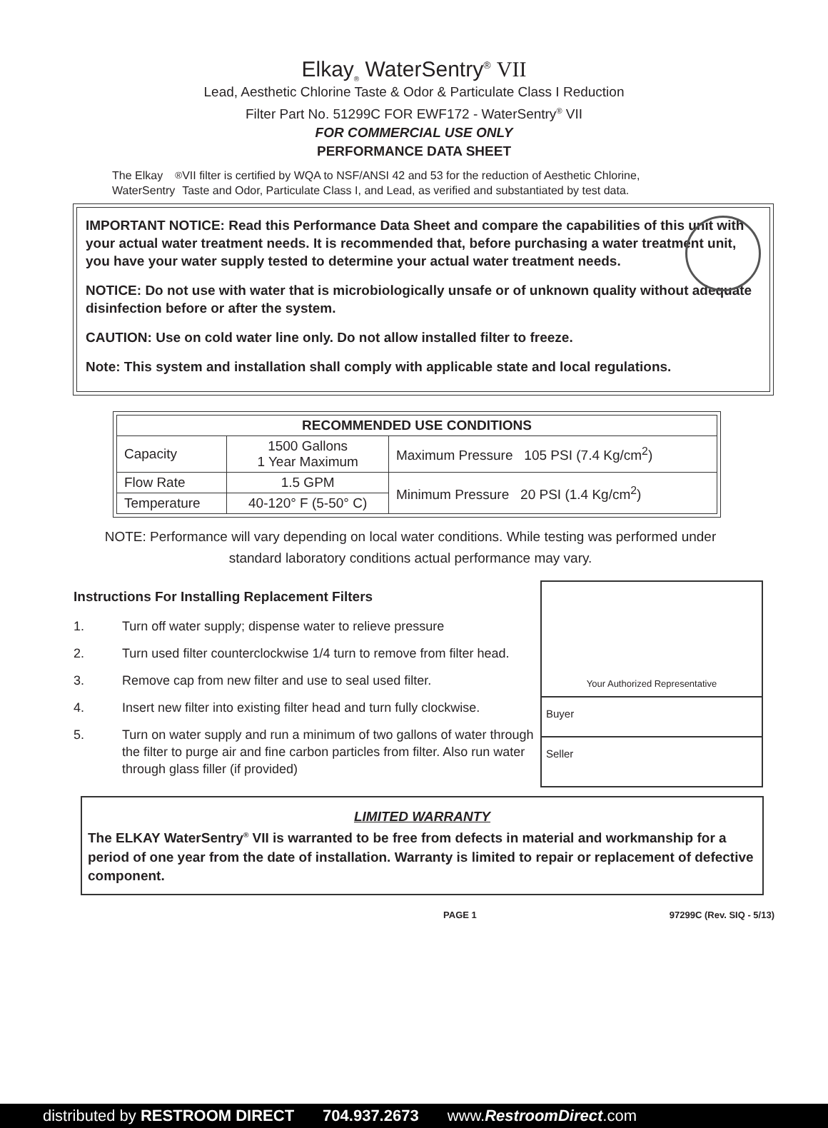Elkay<sub>®</sub> WaterSentry<sup>®</sup> VII
Lead, Aesthetic Chlorine Taste & Odor & Particulate Class I Reduction
Filter Part No. 51299C FOR EWF172 - WaterSentry<sup>®</sup> VII
FOR COMMERCIAL USE ONLY
PERFORMANCE DATA SHEET
The Elkay WaterSentry<sup>®</sup> VII filter is certified by WQA to NSF/ANSI 42 and 53 for the reduction of Aesthetic Chlorine, Taste and Odor, Particulate Class I, and Lead, as verified and substantiated by test data.
IMPORTANT NOTICE: Read this Performance Data Sheet and compare the capabilities of this unit with your actual water treatment needs. It is recommended that, before purchasing a water treatment unit, you have your water supply tested to determine your actual water treatment needs.
NOTICE: Do not use with water that is microbiologically unsafe or of unknown quality without adequate disinfection before or after the system.
CAUTION: Use on cold water line only. Do not allow installed filter to freeze.
Note: This system and installation shall comply with applicable state and local regulations.
| RECOMMENDED USE CONDITIONS | | |
| --- | --- | --- |
| Capacity | 1500 Gallons 1 Year Maximum | Maximum Pressure 105 PSI (7.4 Kg/cm<sup>2</sup>) |
| Flow Rate | 1.5 GPM | Minimum Pressure 20 PSI (1.4 Kg/cm<sup>2</sup>) |
| Temperature | 40-120° F (5-50° C) | |
NOTE: Performance will vary depending on local water conditions. While testing was performed under standard laboratory conditions actual performance may vary.
Instructions For Installing Replacement Filters
1. Turn off water supply; dispense water to relieve pressure
2. Turn used filter counterclockwise 1/4 turn to remove from filter head.
3. Remove cap from new filter and use to seal used filter.
4. Insert new filter into existing filter head and turn fully clockwise.
5. Turn on water supply and run a minimum of two gallons of water through the filter to purge air and fine carbon particles from filter. Also run water through glass filler (if provided)
Your Authorized Representative
Buyer
Seller
LIMITED WARRANTY
The ELKAY WaterSentry<sup>®</sup> VII is warranted to be free from defects in material and workmanship for a period of one year from the date of installation. Warranty is limited to repair or replacement of defective component.
PAGE 1 97299C (Rev. SIQ - 5/13)
distributed by RESTROOM DIRECT 704.937.2673 www.RestroomDirect.com